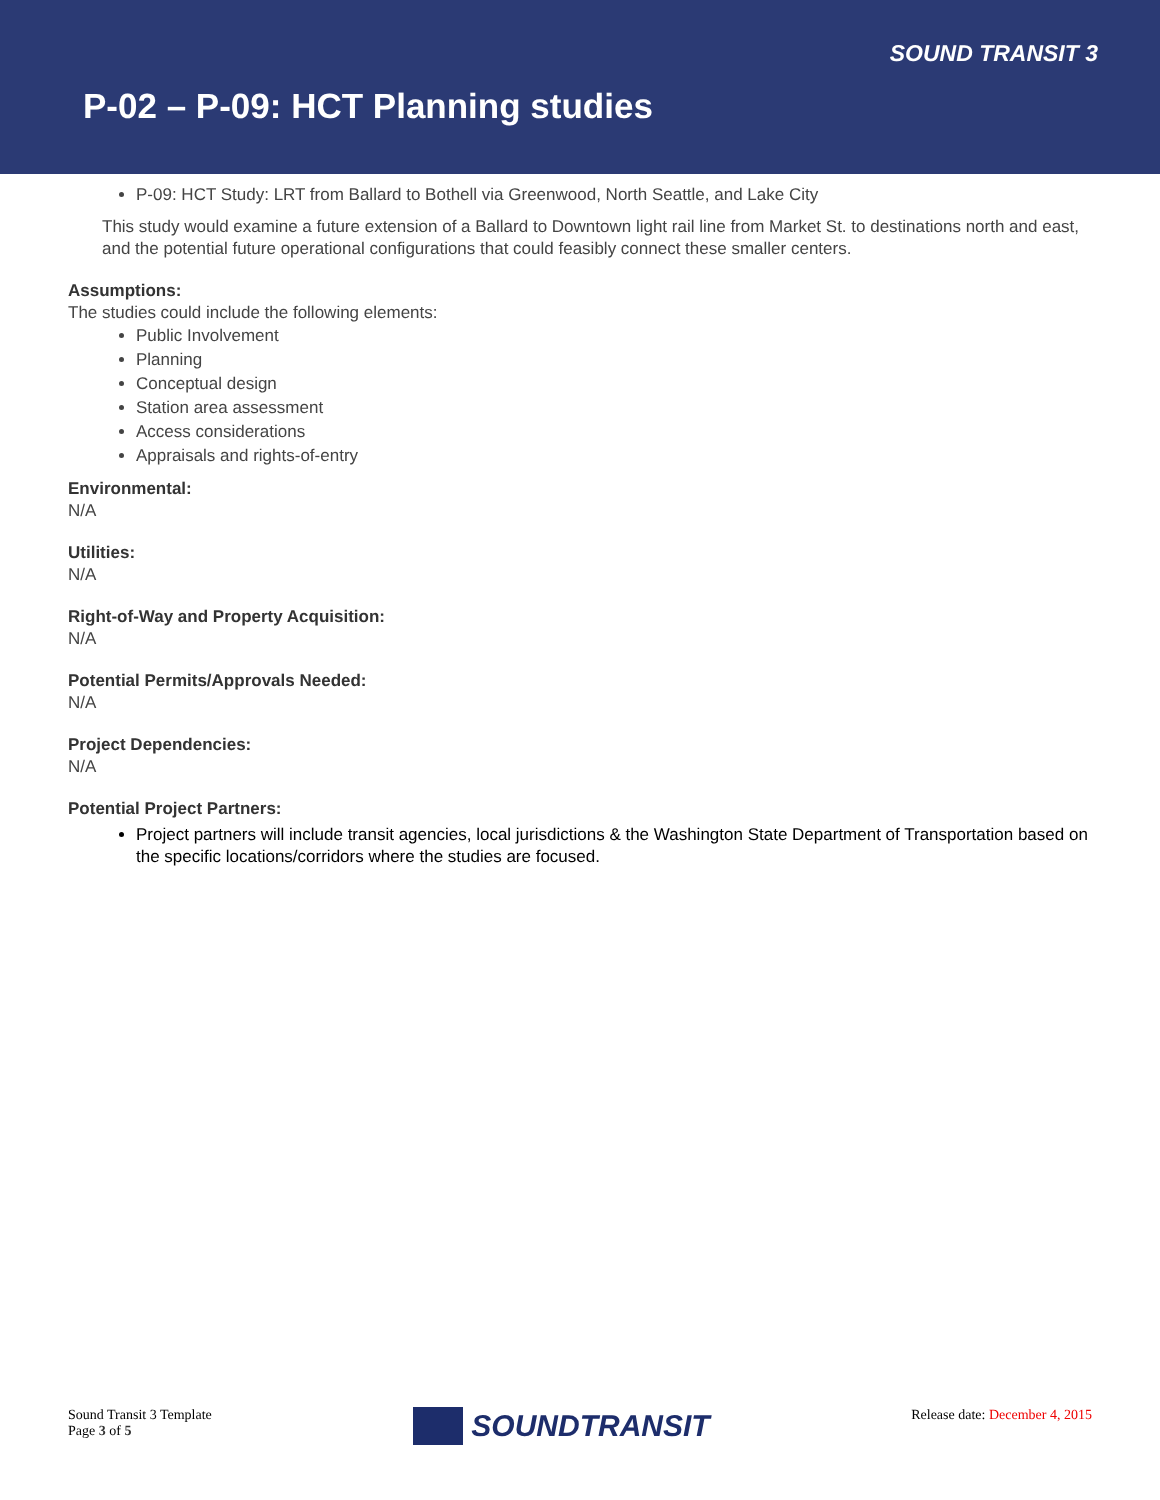SOUND TRANSIT 3
P-02 – P-09: HCT Planning studies
P-09: HCT Study: LRT from Ballard to Bothell via Greenwood, North Seattle, and Lake City
This study would examine a future extension of a Ballard to Downtown light rail line from Market St. to destinations north and east, and the potential future operational configurations that could feasibly connect these smaller centers.
Assumptions:
The studies could include the following elements:
Public Involvement
Planning
Conceptual design
Station area assessment
Access considerations
Appraisals and rights-of-entry
Environmental:
N/A
Utilities:
N/A
Right-of-Way and Property Acquisition:
N/A
Potential Permits/Approvals Needed:
N/A
Project Dependencies:
N/A
Potential Project Partners:
Project partners will include transit agencies, local jurisdictions & the Washington State Department of Transportation based on the specific locations/corridors where the studies are focused.
Sound Transit 3 Template
Page 3 of 5
SOUNDTRANSIT
Release date: December 4, 2015